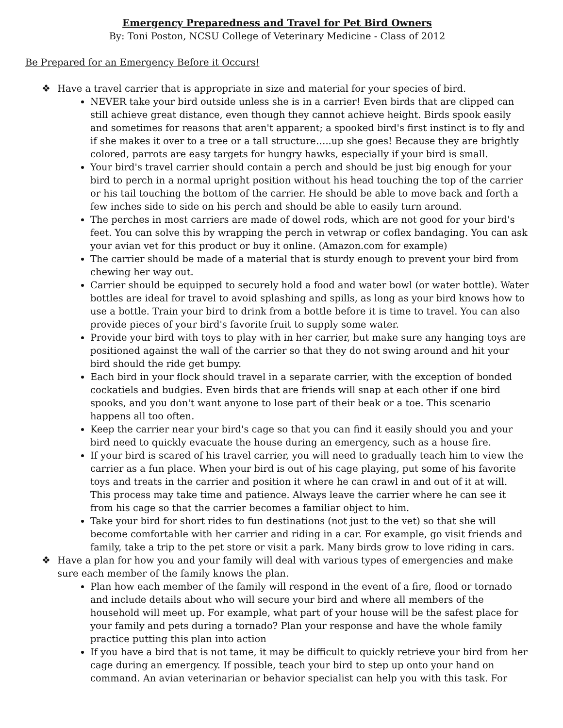Emergency Preparedness and Travel for Pet Bird Owners
By: Toni Poston, NCSU College of Veterinary Medicine - Class of 2012
Be Prepared for an Emergency Before it Occurs!
❖ Have a travel carrier that is appropriate in size and material for your species of bird.
NEVER take your bird outside unless she is in a carrier! Even birds that are clipped can still achieve great distance, even though they cannot achieve height. Birds spook easily and sometimes for reasons that aren't apparent; a spooked bird's first instinct is to fly and if she makes it over to a tree or a tall structure…..up she goes! Because they are brightly colored, parrots are easy targets for hungry hawks, especially if your bird is small.
Your bird's travel carrier should contain a perch and should be just big enough for your bird to perch in a normal upright position without his head touching the top of the carrier or his tail touching the bottom of the carrier. He should be able to move back and forth a few inches side to side on his perch and should be able to easily turn around.
The perches in most carriers are made of dowel rods, which are not good for your bird's feet. You can solve this by wrapping the perch in vetwrap or coflex bandaging. You can ask your avian vet for this product or buy it online. (Amazon.com for example)
The carrier should be made of a material that is sturdy enough to prevent your bird from chewing her way out.
Carrier should be equipped to securely hold a food and water bowl (or water bottle). Water bottles are ideal for travel to avoid splashing and spills, as long as your bird knows how to use a bottle. Train your bird to drink from a bottle before it is time to travel. You can also provide pieces of your bird's favorite fruit to supply some water.
Provide your bird with toys to play with in her carrier, but make sure any hanging toys are positioned against the wall of the carrier so that they do not swing around and hit your bird should the ride get bumpy.
Each bird in your flock should travel in a separate carrier, with the exception of bonded cockatiels and budgies. Even birds that are friends will snap at each other if one bird spooks, and you don't want anyone to lose part of their beak or a toe. This scenario happens all too often.
Keep the carrier near your bird's cage so that you can find it easily should you and your bird need to quickly evacuate the house during an emergency, such as a house fire.
If your bird is scared of his travel carrier, you will need to gradually teach him to view the carrier as a fun place. When your bird is out of his cage playing, put some of his favorite toys and treats in the carrier and position it where he can crawl in and out of it at will. This process may take time and patience. Always leave the carrier where he can see it from his cage so that the carrier becomes a familiar object to him.
Take your bird for short rides to fun destinations (not just to the vet) so that she will become comfortable with her carrier and riding in a car. For example, go visit friends and family, take a trip to the pet store or visit a park. Many birds grow to love riding in cars.
❖ Have a plan for how you and your family will deal with various types of emergencies and make sure each member of the family knows the plan.
Plan how each member of the family will respond in the event of a fire, flood or tornado and include details about who will secure your bird and where all members of the household will meet up. For example, what part of your house will be the safest place for your family and pets during a tornado? Plan your response and have the whole family practice putting this plan into action
If you have a bird that is not tame, it may be difficult to quickly retrieve your bird from her cage during an emergency. If possible, teach your bird to step up onto your hand on command. An avian veterinarian or behavior specialist can help you with this task. For